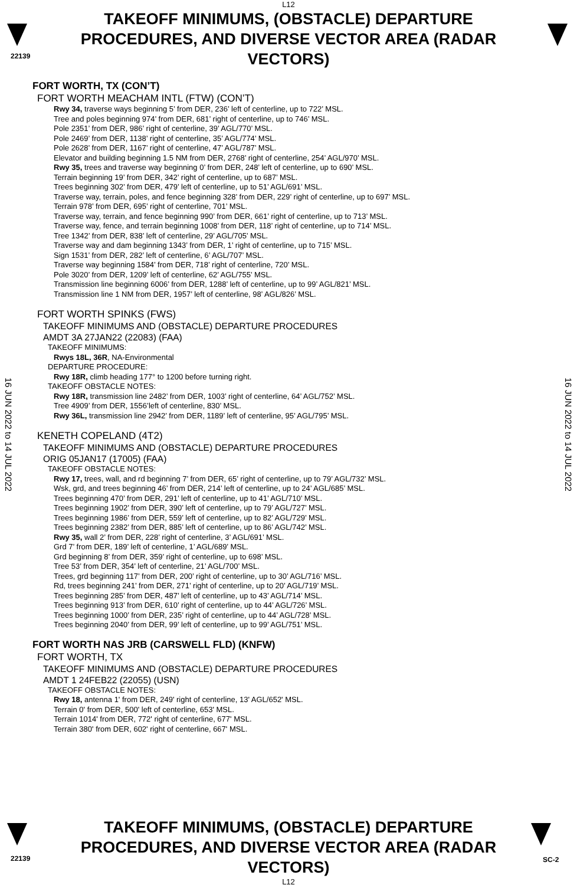L12
22139
TAKEOFF MINIMUMS, (OBSTACLE) DEPARTURE PROCEDURES, AND DIVERSE VECTOR AREA (RADAR VECTORS)
16 JUN 2022 to 14 JUL 2022
16 JUN 2022 to 14 JUL 2022
FORT WORTH, TX (CON’T)
FORT WORTH MEACHAM INTL (FTW) (CON’T)
Rwy 34, traverse ways beginning 5’ from DER, 236’ left of centerline, up to 722’ MSL.
Tree and poles beginning 974’ from DER, 681’ right of centerline, up to 746’ MSL.
Pole 2351’ from DER, 986’ right of centerline, 39’ AGL/770’ MSL.
Pole 2469’ from DER, 1138’ right of centerline, 35’ AGL/774’ MSL.
Pole 2628’ from DER, 1167’ right of centerline, 47’ AGL/787’ MSL.
Elevator and building beginning 1.5 NM from DER, 2768’ right of centerline, 254’ AGL/970’ MSL.
Rwy 35, trees and traverse way beginning 0’ from DER, 248’ left of centerline, up to 690’ MSL.
Terrain beginning 19’ from DER, 342’ right of centerline, up to 687’ MSL.
Trees beginning 302’ from DER, 479’ left of centerline, up to 51’ AGL/691’ MSL.
Traverse way, terrain, poles, and fence beginning 328’ from DER, 229’ right of centerline, up to 697’ MSL.
Terrain 978’ from DER, 695’ right of centerline, 701’ MSL.
Traverse way, terrain, and fence beginning 990’ from DER, 661’ right of centerline, up to 713’ MSL.
Traverse way, fence, and terrain beginning 1008’ from DER, 118’ right of centerline, up to 714’ MSL.
Tree 1342’ from DER, 838’ left of centerline, 29’ AGL/705’ MSL.
Traverse way and dam beginning 1343’ from DER, 1’ right of centerline, up to 715’ MSL.
Sign 1531’ from DER, 282’ left of centerline, 6’ AGL/707’ MSL.
Traverse way beginning 1584’ from DER, 718’ right of centerline, 720’ MSL.
Pole 3020’ from DER, 1209’ left of centerline, 62’ AGL/755’ MSL.
Transmission line beginning 6006’ from DER, 1288’ left of centerline, up to 99’ AGL/821’ MSL.
Transmission line 1 NM from DER, 1957’ left of centerline, 98’ AGL/826’ MSL.
FORT WORTH SPINKS (FWS)
TAKEOFF MINIMUMS AND (OBSTACLE) DEPARTURE PROCEDURES
AMDT 3A 27JAN22 (22083) (FAA)
TAKEOFF MINIMUMS:
Rwys 18L, 36R, NA-Environmental
DEPARTURE PROCEDURE:
Rwy 18R, climb heading 177° to 1200 before turning right.
TAKEOFF OBSTACLE NOTES:
Rwy 18R, transmission line 2482’ from DER, 1003’ right of centerline, 64’ AGL/752’ MSL.
Tree 4909’ from DER, 1556’left of centerline, 830’ MSL.
Rwy 36L, transmission line 2942’ from DER, 1189’ left of centerline, 95’ AGL/795’ MSL.
KENETH COPELAND (4T2)
TAKEOFF MINIMUMS AND (OBSTACLE) DEPARTURE PROCEDURES
ORIG 05JAN17 (17005) (FAA)
TAKEOFF OBSTACLE NOTES:
Rwy 17, trees, wall, and rd beginning 7’ from DER, 65’ right of centerline, up to 79’ AGL/732’ MSL.
Wsk, grd, and trees beginning 46’ from DER, 214’ left of centerline, up to 24’ AGL/685’ MSL.
Trees beginning 470’ from DER, 291’ left of centerline, up to 41’ AGL/710’ MSL.
Trees beginning 1902’ from DER, 390’ left of centerline, up to 79’ AGL/727’ MSL.
Trees beginning 1986’ from DER, 559’ left of centerline, up to 82’ AGL/729’ MSL.
Trees beginning 2382’ from DER, 885’ left of centerline, up to 86’ AGL/742’ MSL.
Rwy 35, wall 2’ from DER, 228’ right of centerline, 3’ AGL/691’ MSL.
Grd 7’ from DER, 189’ left of centerline, 1’ AGL/689’ MSL.
Grd beginning 8’ from DER, 359’ right of centerline, up to 698’ MSL.
Tree 53’ from DER, 354’ left of centerline, 21’ AGL/700’ MSL.
Trees, grd beginning 117’ from DER, 200’ right of centerline, up to 30’ AGL/716’ MSL.
Rd, trees beginning 241’ from DER, 271’ right of centerline, up to 20’ AGL/719’ MSL.
Trees beginning 285’ from DER, 487’ left of centerline, up to 43’ AGL/714’ MSL.
Trees beginning 913’ from DER, 610’ right of centerline, up to 44’ AGL/726’ MSL.
Trees beginning 1000’ from DER, 235’ right of centerline, up to 44’ AGL/728’ MSL.
Trees beginning 2040’ from DER, 99’ left of centerline, up to 99’ AGL/751’ MSL.
FORT WORTH NAS JRB (CARSWELL FLD) (KNFW)
FORT WORTH, TX
TAKEOFF MINIMUMS AND (OBSTACLE) DEPARTURE PROCEDURES
AMDT 1 24FEB22 (22055) (USN)
TAKEOFF OBSTACLE NOTES:
Rwy 18, antenna 1' from DER, 249' right of centerline, 13' AGL/652' MSL.
Terrain 0' from DER, 500' left of centerline, 653' MSL.
Terrain 1014' from DER, 772' right of centerline, 677' MSL.
Terrain 380' from DER, 602' right of centerline, 667' MSL.
TAKEOFF MINIMUMS, (OBSTACLE) DEPARTURE PROCEDURES, AND DIVERSE VECTOR AREA (RADAR VECTORS)
L12
22139 SC-2